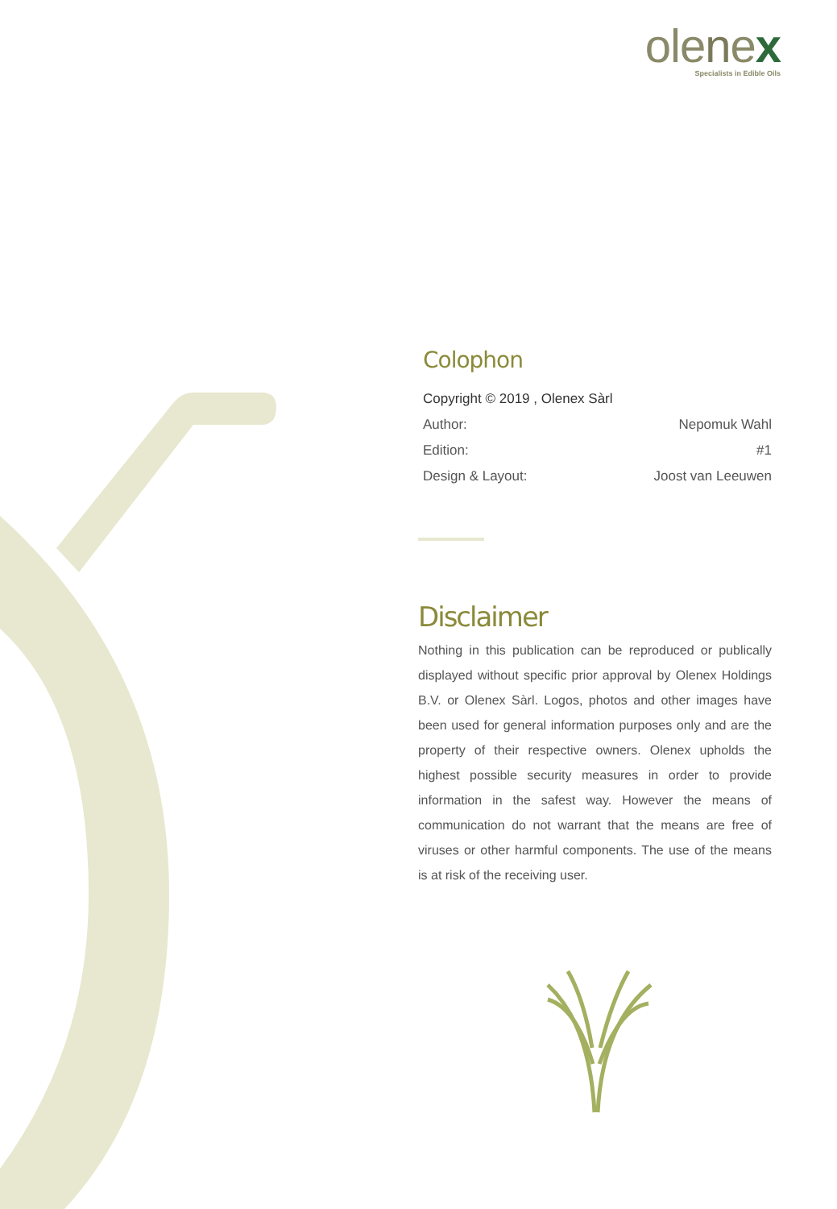olenex
Specialists in Edible Oils
Colophon
| Copyright © 2019 , Olenex Sàrl | |
| Author: | Nepomuk Wahl |
| Edition: | #1 |
| Design & Layout: | Joost van Leeuwen |
Disclaimer
Nothing in this publication can be reproduced or publically displayed without specific prior approval by Olenex Holdings B.V. or Olenex Sàrl. Logos, photos and other images have been used for general information purposes only and are the property of their respective owners. Olenex upholds the highest possible security measures in order to provide information in the safest way. However the means of communication do not warrant that the means are free of viruses or other harmful components. The use of the means is at risk of the receiving user.